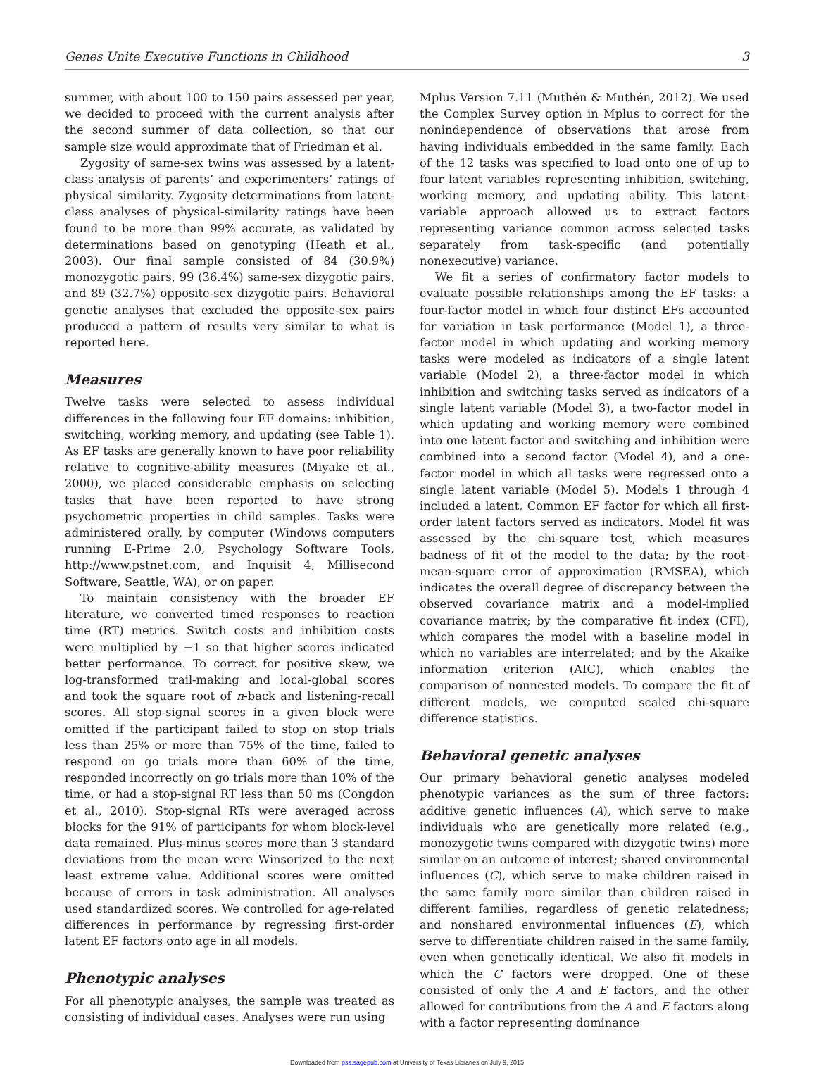Genes Unite Executive Functions in Childhood 3
summer, with about 100 to 150 pairs assessed per year, we decided to proceed with the current analysis after the second summer of data collection, so that our sample size would approximate that of Friedman et al.
Zygosity of same-sex twins was assessed by a latent-class analysis of parents’ and experimenters’ ratings of physical similarity. Zygosity determinations from latent-class analyses of physical-similarity ratings have been found to be more than 99% accurate, as validated by determinations based on genotyping (Heath et al., 2003). Our final sample consisted of 84 (30.9%) monozygotic pairs, 99 (36.4%) same-sex dizygotic pairs, and 89 (32.7%) opposite-sex dizygotic pairs. Behavioral genetic analyses that excluded the opposite-sex pairs produced a pattern of results very similar to what is reported here.
Measures
Twelve tasks were selected to assess individual differences in the following four EF domains: inhibition, switching, working memory, and updating (see Table 1). As EF tasks are generally known to have poor reliability relative to cognitive-ability measures (Miyake et al., 2000), we placed considerable emphasis on selecting tasks that have been reported to have strong psychometric properties in child samples. Tasks were administered orally, by computer (Windows computers running E-Prime 2.0, Psychology Software Tools, http://www.pstnet.com, and Inquisit 4, Millisecond Software, Seattle, WA), or on paper.
To maintain consistency with the broader EF literature, we converted timed responses to reaction time (RT) metrics. Switch costs and inhibition costs were multiplied by −1 so that higher scores indicated better performance. To correct for positive skew, we log-transformed trail-making and local-global scores and took the square root of n-back and listening-recall scores. All stop-signal scores in a given block were omitted if the participant failed to stop on stop trials less than 25% or more than 75% of the time, failed to respond on go trials more than 60% of the time, responded incorrectly on go trials more than 10% of the time, or had a stop-signal RT less than 50 ms (Congdon et al., 2010). Stop-signal RTs were averaged across blocks for the 91% of participants for whom block-level data remained. Plus-minus scores more than 3 standard deviations from the mean were Winsorized to the next least extreme value. Additional scores were omitted because of errors in task administration. All analyses used standardized scores. We controlled for age-related differences in performance by regressing first-order latent EF factors onto age in all models.
Phenotypic analyses
For all phenotypic analyses, the sample was treated as consisting of individual cases. Analyses were run using
Mplus Version 7.11 (Muthén & Muthén, 2012). We used the Complex Survey option in Mplus to correct for the nonindependence of observations that arose from having individuals embedded in the same family. Each of the 12 tasks was specified to load onto one of up to four latent variables representing inhibition, switching, working memory, and updating ability. This latent-variable approach allowed us to extract factors representing variance common across selected tasks separately from task-specific (and potentially nonexecutive) variance.
We fit a series of confirmatory factor models to evaluate possible relationships among the EF tasks: a four-factor model in which four distinct EFs accounted for variation in task performance (Model 1), a three-factor model in which updating and working memory tasks were modeled as indicators of a single latent variable (Model 2), a three-factor model in which inhibition and switching tasks served as indicators of a single latent variable (Model 3), a two-factor model in which updating and working memory were combined into one latent factor and switching and inhibition were combined into a second factor (Model 4), and a one-factor model in which all tasks were regressed onto a single latent variable (Model 5). Models 1 through 4 included a latent, Common EF factor for which all first-order latent factors served as indicators. Model fit was assessed by the chi-square test, which measures badness of fit of the model to the data; by the root-mean-square error of approximation (RMSEA), which indicates the overall degree of discrepancy between the observed covariance matrix and a model-implied covariance matrix; by the comparative fit index (CFI), which compares the model with a baseline model in which no variables are interrelated; and by the Akaike information criterion (AIC), which enables the comparison of nonnested models. To compare the fit of different models, we computed scaled chi-square difference statistics.
Behavioral genetic analyses
Our primary behavioral genetic analyses modeled phenotypic variances as the sum of three factors: additive genetic influences (A), which serve to make individuals who are genetically more related (e.g., monozygotic twins compared with dizygotic twins) more similar on an outcome of interest; shared environmental influences (C), which serve to make children raised in the same family more similar than children raised in different families, regardless of genetic relatedness; and nonshared environmental influences (E), which serve to differentiate children raised in the same family, even when genetically identical. We also fit models in which the C factors were dropped. One of these consisted of only the A and E factors, and the other allowed for contributions from the A and E factors along with a factor representing dominance
Downloaded from pss.sagepub.com at University of Texas Libraries on July 9, 2015